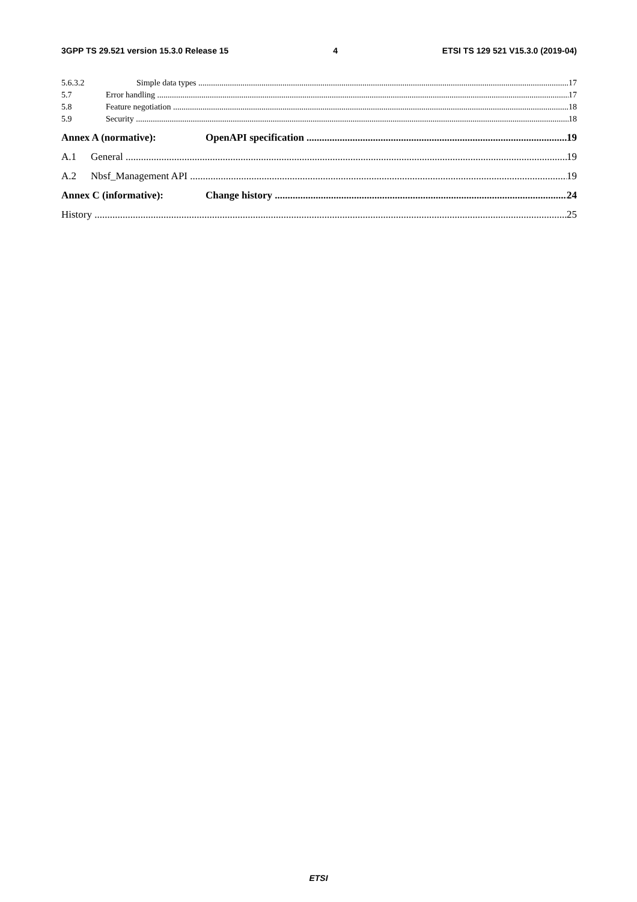3GPP TS 29.521 version 15.3.0 Release 15 4 ETSI TS 129 521 V15.3.0 (2019-04)
5.6.3.2 Simple data types 17
5.7 Error handling 17
5.8 Feature negotiation 18
5.9 Security 18
Annex A (normative): OpenAPI specification 19
A.1 General 19
A.2 Nbsf_Management API 19
Annex C (informative): Change history 24
History 25
ETSI